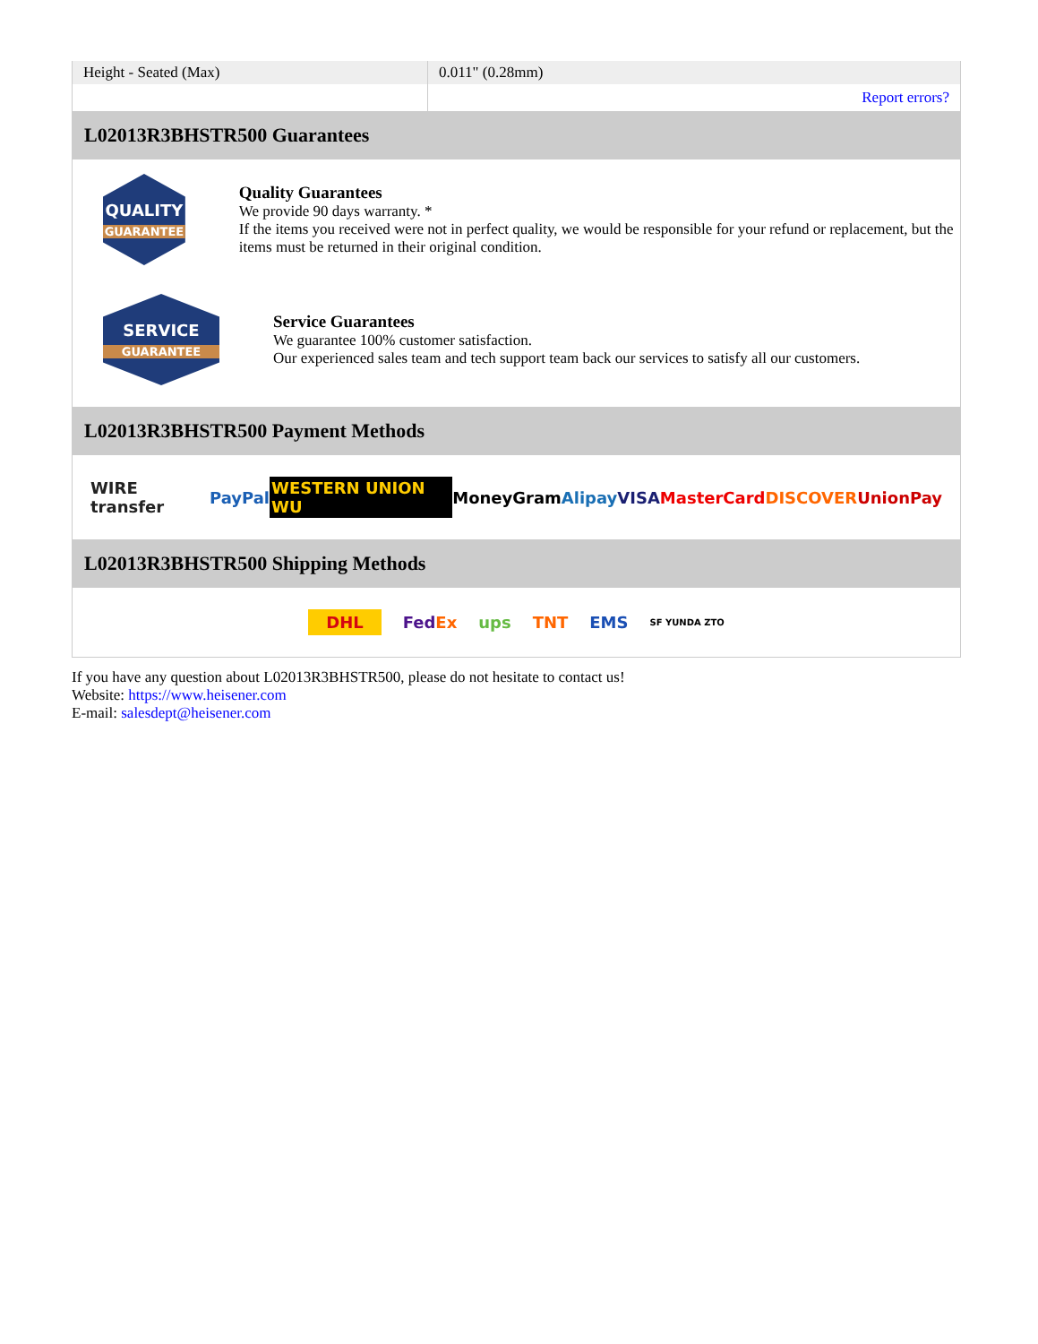| Height - Seated (Max) | 0.011" (0.28mm) |
| | Report errors? |
L02013R3BHSTR500 Guarantees
QUALITY
GUARANTEE
Quality Guarantees
We provide 90 days warranty. *
If the items you received were not in perfect quality, we would be responsible for your refund or replacement, but the items must be returned in their original condition.
SERVICE
GUARANTEE
Service Guarantees
We guarantee 100% customer satisfaction.
Our experienced sales team and tech support team back our services to satisfy all our customers.
L02013R3BHSTR500 Payment Methods
WIRE transfer PayPal WESTERN UNION WU MoneyGram Alipay VISA MasterCard DISCOVER UnionPay
L02013R3BHSTR500 Shipping Methods
DHL FedEx ups TNT EMS SF YUNDA ZTO
If you have any question about L02013R3BHSTR500, please do not hesitate to contact us!
Website: https://www.heisener.com
E-mail: salesdept@heisener.com